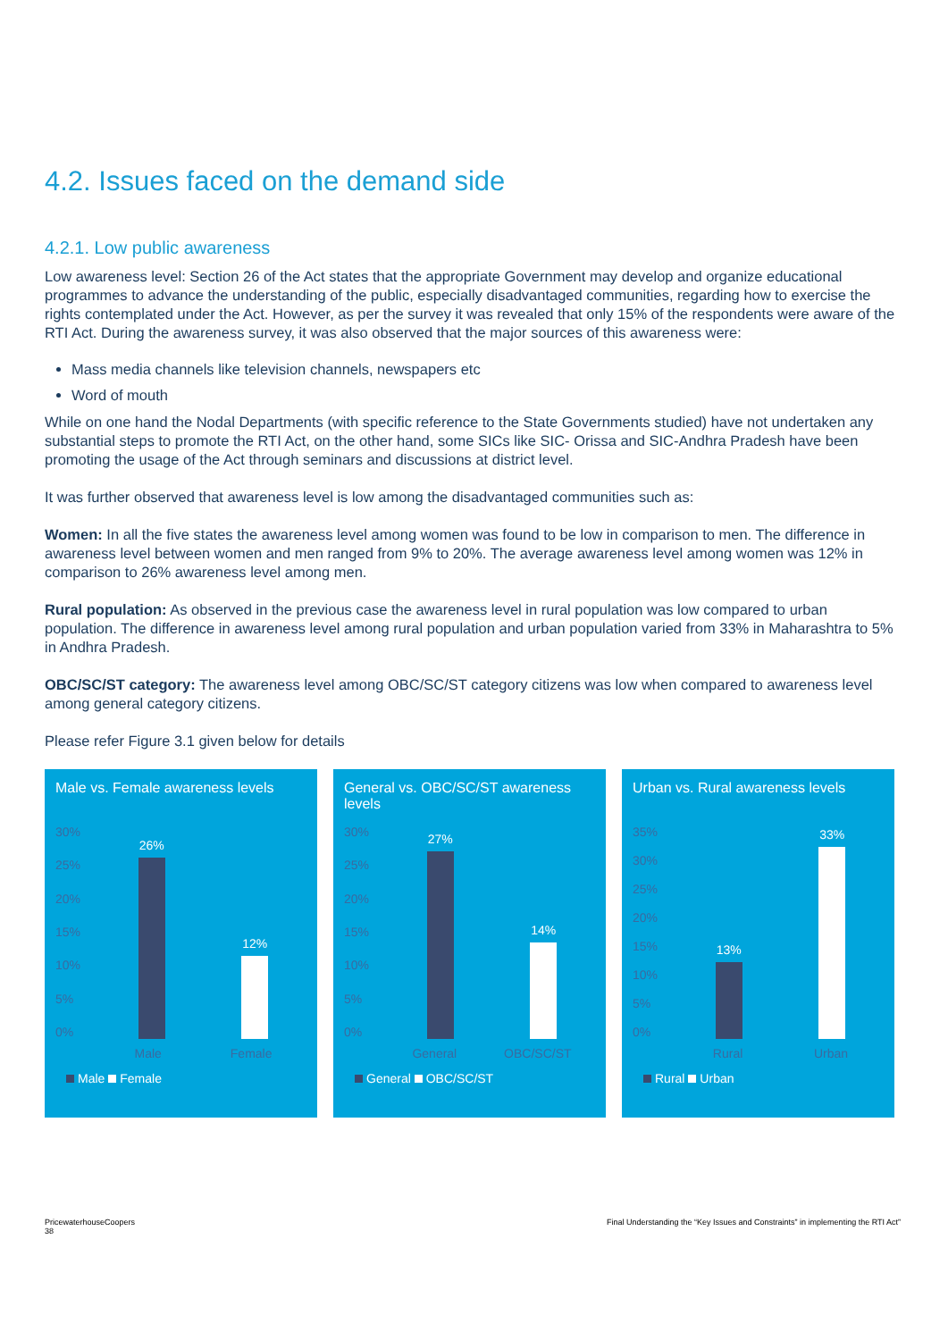4.2. Issues faced on the demand side
4.2.1. Low public awareness
Low awareness level: Section 26 of the Act states that the appropriate Government may develop and organize educational programmes to advance the understanding of the public, especially disadvantaged communities, regarding how to exercise the rights contemplated under the Act. However, as per the survey it was revealed that only 15% of the respondents were aware of the RTI Act. During the awareness survey, it was also observed that the major sources of this awareness were:
Mass media channels like television channels, newspapers etc
Word of mouth
While on one hand the Nodal Departments (with specific reference to the State Governments studied) have not undertaken any substantial steps to promote the RTI Act, on the other hand, some SICs like SIC- Orissa and SIC-Andhra Pradesh have been promoting the usage of the Act through seminars and discussions at district level.
It was further observed that awareness level is low among the disadvantaged communities such as:
Women: In all the five states the awareness level among women was found to be low in comparison to men. The difference in awareness level between women and men ranged from 9% to 20%. The average awareness level among women was 12% in comparison to 26% awareness level among men.
Rural population: As observed in the previous case the awareness level in rural population was low compared to urban population. The difference in awareness level among rural population and urban population varied from 33% in Maharashtra to 5% in Andhra Pradesh.
OBC/SC/ST category: The awareness level among OBC/SC/ST category citizens was low when compared to awareness level among general category citizens.
Please refer Figure 3.1 given below for details
Male vs. Female awareness levels
30%
25%
20%
15%
10%
5%
0%
26%
12%
Male Female
Male Female
General vs. OBC/SC/ST awareness levels
30%
25%
20%
15%
10%
5%
0%
27%
14%
General OBC/SC/ST
General OBC/SC/ST
Urban vs. Rural awareness levels
35%
30%
25%
20%
15%
10%
5%
0%
13%
33%
Rural Urban
Rural Urban
PricewaterhouseCoopers
38
Final Understanding the “Key Issues and Constraints” in implementing the RTI Act”